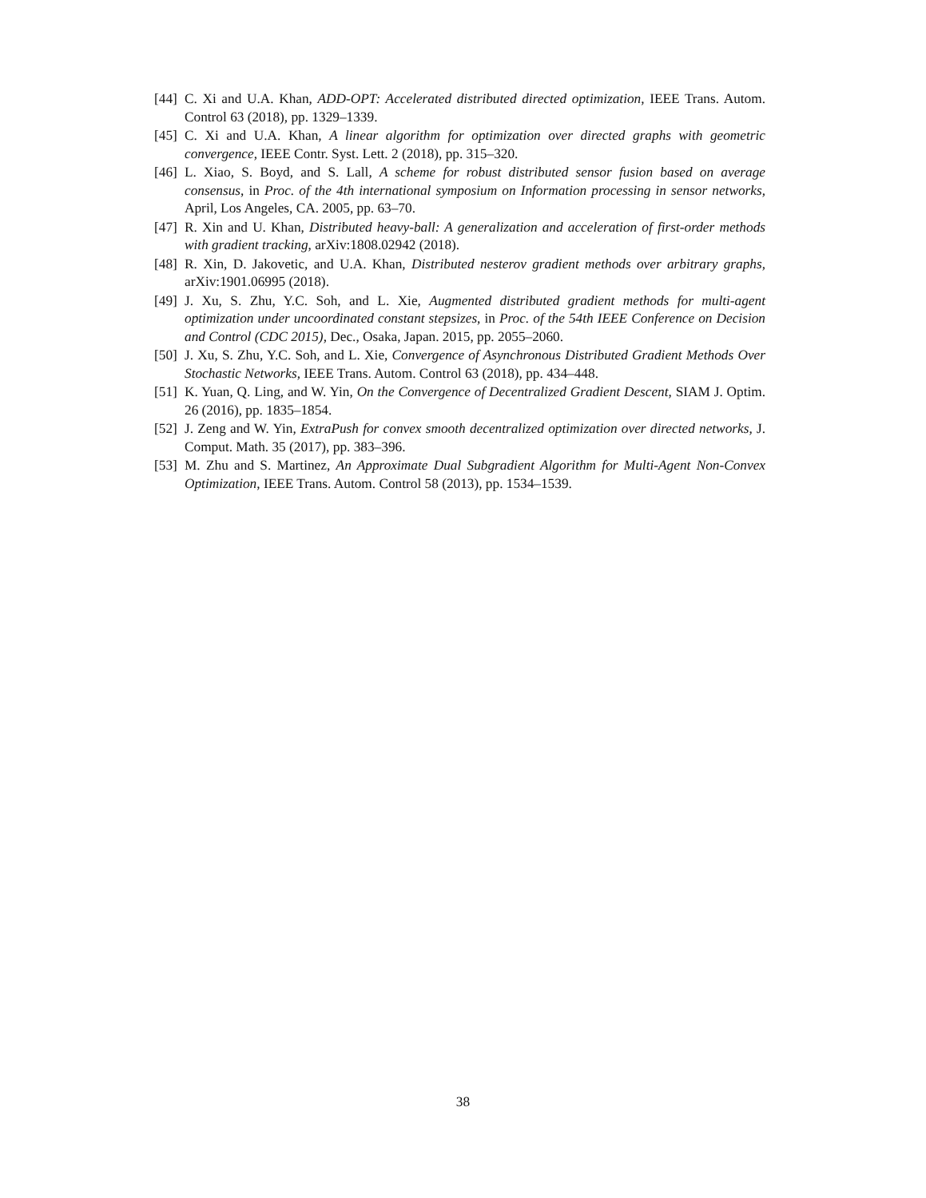[44] C. Xi and U.A. Khan, ADD-OPT: Accelerated distributed directed optimization, IEEE Trans. Autom. Control 63 (2018), pp. 1329–1339.
[45] C. Xi and U.A. Khan, A linear algorithm for optimization over directed graphs with geometric convergence, IEEE Contr. Syst. Lett. 2 (2018), pp. 315–320.
[46] L. Xiao, S. Boyd, and S. Lall, A scheme for robust distributed sensor fusion based on average consensus, in Proc. of the 4th international symposium on Information processing in sensor networks, April, Los Angeles, CA. 2005, pp. 63–70.
[47] R. Xin and U. Khan, Distributed heavy-ball: A generalization and acceleration of first-order methods with gradient tracking, arXiv:1808.02942 (2018).
[48] R. Xin, D. Jakovetic, and U.A. Khan, Distributed nesterov gradient methods over arbitrary graphs, arXiv:1901.06995 (2018).
[49] J. Xu, S. Zhu, Y.C. Soh, and L. Xie, Augmented distributed gradient methods for multi-agent optimization under uncoordinated constant stepsizes, in Proc. of the 54th IEEE Conference on Decision and Control (CDC 2015), Dec., Osaka, Japan. 2015, pp. 2055–2060.
[50] J. Xu, S. Zhu, Y.C. Soh, and L. Xie, Convergence of Asynchronous Distributed Gradient Methods Over Stochastic Networks, IEEE Trans. Autom. Control 63 (2018), pp. 434–448.
[51] K. Yuan, Q. Ling, and W. Yin, On the Convergence of Decentralized Gradient Descent, SIAM J. Optim. 26 (2016), pp. 1835–1854.
[52] J. Zeng and W. Yin, ExtraPush for convex smooth decentralized optimization over directed networks, J. Comput. Math. 35 (2017), pp. 383–396.
[53] M. Zhu and S. Martinez, An Approximate Dual Subgradient Algorithm for Multi-Agent Non-Convex Optimization, IEEE Trans. Autom. Control 58 (2013), pp. 1534–1539.
38